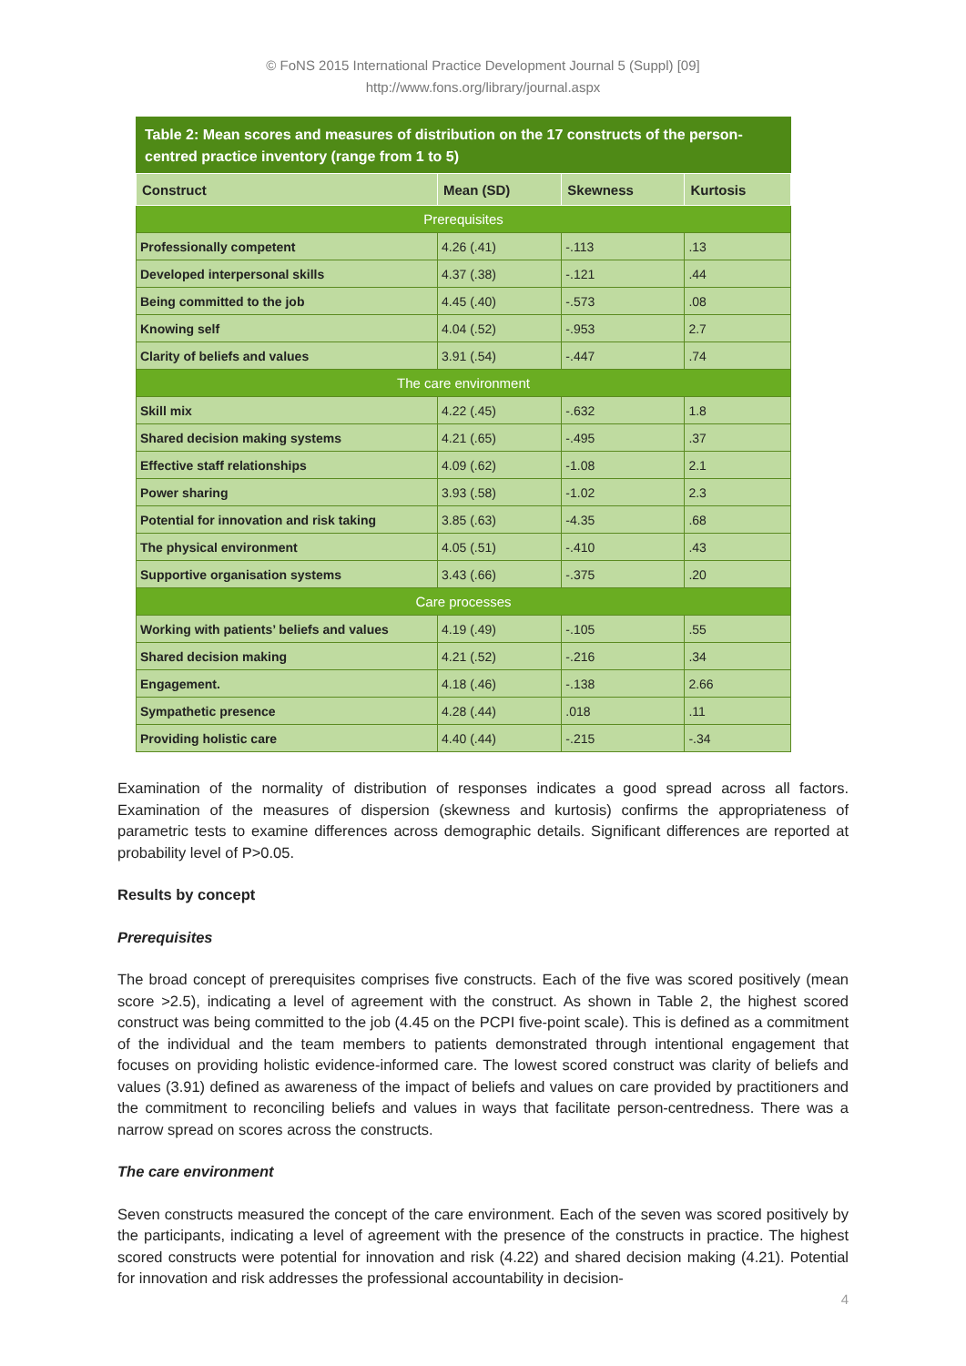© FoNS 2015 International Practice Development Journal 5 (Suppl) [09]
http://www.fons.org/library/journal.aspx
Table 2: Mean scores and measures of distribution on the 17 constructs of the person-centred practice inventory (range from 1 to 5)
| Construct | Mean (SD) | Skewness | Kurtosis |
| --- | --- | --- | --- |
| Prerequisites | | | |
| Professionally competent | 4.26 (.41) | -.113 | .13 |
| Developed interpersonal skills | 4.37 (.38) | -.121 | .44 |
| Being committed to the job | 4.45 (.40) | -.573 | .08 |
| Knowing self | 4.04 (.52) | -.953 | 2.7 |
| Clarity of beliefs and values | 3.91 (.54) | -.447 | .74 |
| The care environment | | | |
| Skill mix | 4.22 (.45) | -.632 | 1.8 |
| Shared decision making systems | 4.21 (.65) | -.495 | .37 |
| Effective staff relationships | 4.09 (.62) | -1.08 | 2.1 |
| Power sharing | 3.93 (.58) | -1.02 | 2.3 |
| Potential for innovation and risk taking | 3.85 (.63) | -4.35 | .68 |
| The physical environment | 4.05 (.51) | -.410 | .43 |
| Supportive organisation systems | 3.43 (.66) | -.375 | .20 |
| Care processes | | | |
| Working with patients’ beliefs and values | 4.19 (.49) | -.105 | .55 |
| Shared decision making | 4.21 (.52) | -.216 | .34 |
| Engagement. | 4.18 (.46) | -.138 | 2.66 |
| Sympathetic presence | 4.28 (.44) | .018 | .11 |
| Providing holistic care | 4.40 (.44) | -.215 | -.34 |
Examination of the normality of distribution of responses indicates a good spread across all factors. Examination of the measures of dispersion (skewness and kurtosis) confirms the appropriateness of parametric tests to examine differences across demographic details. Significant differences are reported at probability level of P>0.05.
Results by concept
Prerequisites
The broad concept of prerequisites comprises five constructs. Each of the five was scored positively (mean score >2.5), indicating a level of agreement with the construct. As shown in Table 2, the highest scored construct was being committed to the job (4.45 on the PCPI five-point scale). This is defined as a commitment of the individual and the team members to patients demonstrated through intentional engagement that focuses on providing holistic evidence-informed care. The lowest scored construct was clarity of beliefs and values (3.91) defined as awareness of the impact of beliefs and values on care provided by practitioners and the commitment to reconciling beliefs and values in ways that facilitate person-centredness. There was a narrow spread on scores across the constructs.
The care environment
Seven constructs measured the concept of the care environment. Each of the seven was scored positively by the participants, indicating a level of agreement with the presence of the constructs in practice. The highest scored constructs were potential for innovation and risk (4.22) and shared decision making (4.21). Potential for innovation and risk addresses the professional accountability in decision-
4